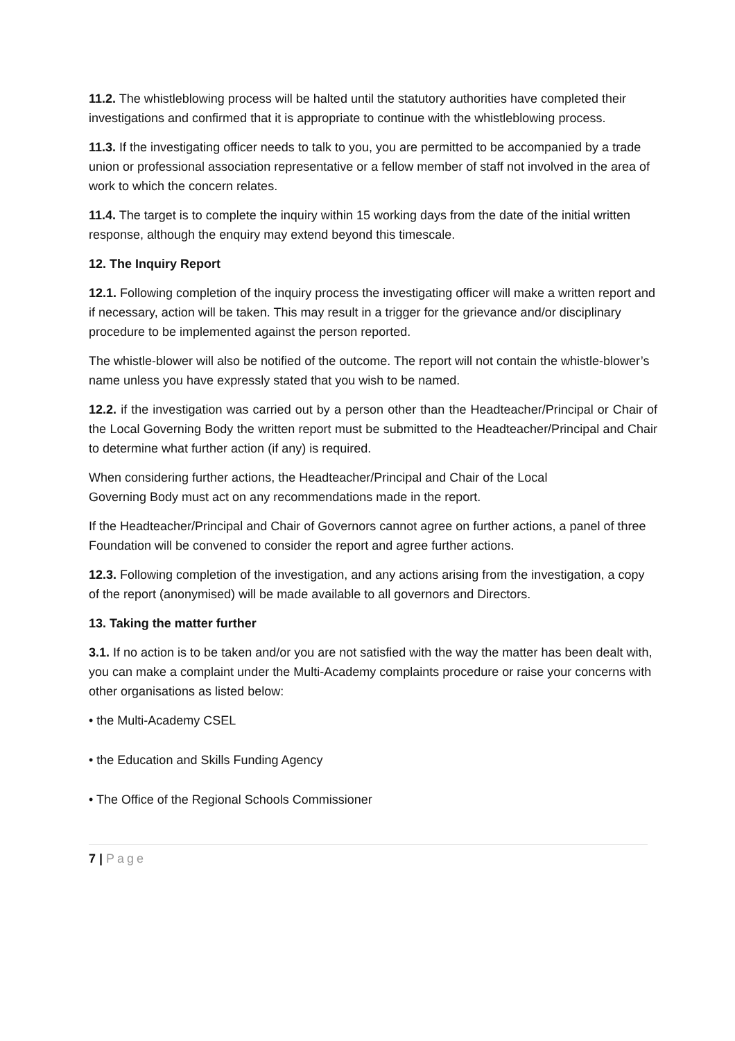11.2. The whistleblowing process will be halted until the statutory authorities have completed their investigations and confirmed that it is appropriate to continue with the whistleblowing process.
11.3. If the investigating officer needs to talk to you, you are permitted to be accompanied by a trade union or professional association representative or a fellow member of staff not involved in the area of work to which the concern relates.
11.4. The target is to complete the inquiry within 15 working days from the date of the initial written response, although the enquiry may extend beyond this timescale.
12. The Inquiry Report
12.1. Following completion of the inquiry process the investigating officer will make a written report and if necessary, action will be taken. This may result in a trigger for the grievance and/or disciplinary procedure to be implemented against the person reported.
The whistle-blower will also be notified of the outcome. The report will not contain the whistle-blower’s name unless you have expressly stated that you wish to be named.
12.2. if the investigation was carried out by a person other than the Headteacher/Principal or Chair of the Local Governing Body the written report must be submitted to the Headteacher/Principal and Chair to determine what further action (if any) is required.
When considering further actions, the Headteacher/Principal and Chair of the Local
Governing Body must act on any recommendations made in the report.
If the Headteacher/Principal and Chair of Governors cannot agree on further actions, a panel of three Foundation will be convened to consider the report and agree further actions.
12.3. Following completion of the investigation, and any actions arising from the investigation, a copy of the report (anonymised) will be made available to all governors and Directors.
13. Taking the matter further
3.1. If no action is to be taken and/or you are not satisfied with the way the matter has been dealt with, you can make a complaint under the Multi-Academy complaints procedure or raise your concerns with other organisations as listed below:
• the Multi-Academy CSEL
• the Education and Skills Funding Agency
• The Office of the Regional Schools Commissioner
7 | Page